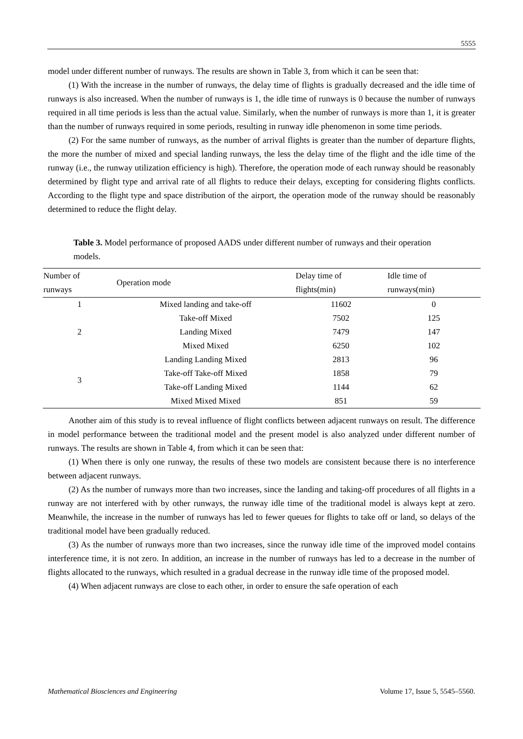5555
model under different number of runways. The results are shown in Table 3, from which it can be seen that:
(1) With the increase in the number of runways, the delay time of flights is gradually decreased and the idle time of runways is also increased. When the number of runways is 1, the idle time of runways is 0 because the number of runways required in all time periods is less than the actual value. Similarly, when the number of runways is more than 1, it is greater than the number of runways required in some periods, resulting in runway idle phenomenon in some time periods.
(2) For the same number of runways, as the number of arrival flights is greater than the number of departure flights, the more the number of mixed and special landing runways, the less the delay time of the flight and the idle time of the runway (i.e., the runway utilization efficiency is high). Therefore, the operation mode of each runway should be reasonably determined by flight type and arrival rate of all flights to reduce their delays, excepting for considering flights conflicts. According to the flight type and space distribution of the airport, the operation mode of the runway should be reasonably determined to reduce the flight delay.
Table 3. Model performance of proposed AADS under different number of runways and their operation models.
| Number of runways | Operation mode | Delay time of flights(min) | Idle time of runways(min) |
| --- | --- | --- | --- |
| 1 | Mixed landing and take-off | 11602 | 0 |
| 2 | Take-off Mixed | 7502 | 125 |
| | Landing Mixed | 7479 | 147 |
| | Mixed Mixed | 6250 | 102 |
| 3 | Landing Landing Mixed | 2813 | 96 |
| | Take-off Take-off Mixed | 1858 | 79 |
| | Take-off Landing Mixed | 1144 | 62 |
| | Mixed Mixed Mixed | 851 | 59 |
Another aim of this study is to reveal influence of flight conflicts between adjacent runways on result. The difference in model performance between the traditional model and the present model is also analyzed under different number of runways. The results are shown in Table 4, from which it can be seen that:
(1) When there is only one runway, the results of these two models are consistent because there is no interference between adjacent runways.
(2) As the number of runways more than two increases, since the landing and taking-off procedures of all flights in a runway are not interfered with by other runways, the runway idle time of the traditional model is always kept at zero. Meanwhile, the increase in the number of runways has led to fewer queues for flights to take off or land, so delays of the traditional model have been gradually reduced.
(3) As the number of runways more than two increases, since the runway idle time of the improved model contains interference time, it is not zero. In addition, an increase in the number of runways has led to a decrease in the number of flights allocated to the runways, which resulted in a gradual decrease in the runway idle time of the proposed model.
(4) When adjacent runways are close to each other, in order to ensure the safe operation of each
Mathematical Biosciences and Engineering Volume 17, Issue 5, 5545–5560.